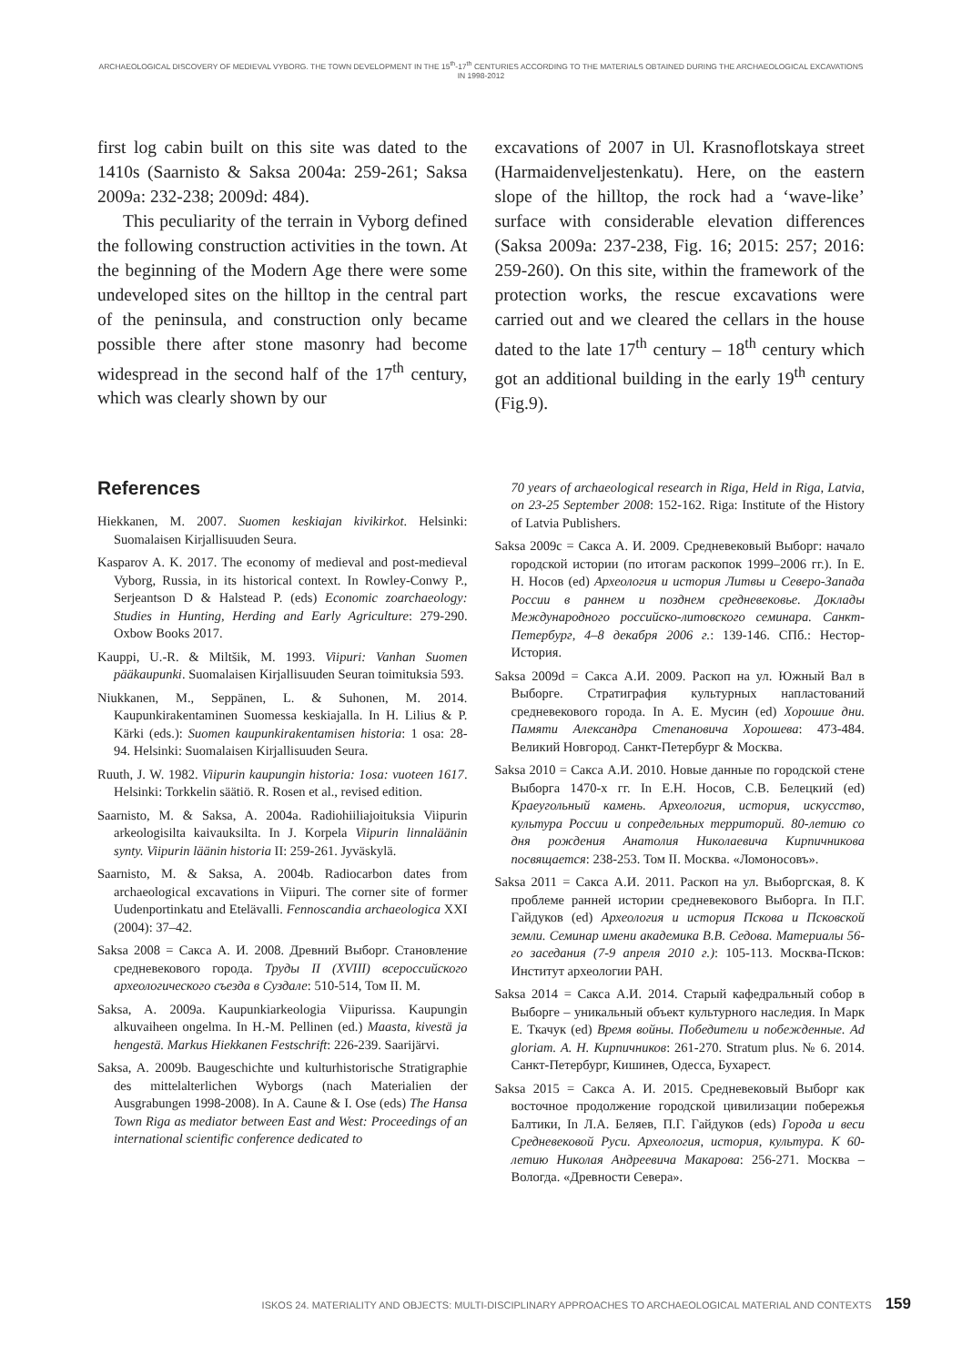ARCHAEOLOGICAL DISCOVERY OF MEDIEVAL VYBORG. THE TOWN DEVELOPMENT IN THE 15<sup>th</sup>-17<sup>th</sup> CENTURIES ACCORDING TO THE MATERIALS OBTAINED DURING THE ARCHAEOLOGICAL EXCAVATIONS IN 1998-2012
first log cabin built on this site was dated to the 1410s (Saarnisto & Saksa 2004a: 259-261; Saksa 2009a: 232-238; 2009d: 484).
This peculiarity of the terrain in Vyborg defined the following construction activities in the town. At the beginning of the Modern Age there were some undeveloped sites on the hilltop in the central part of the peninsula, and construction only became possible there after stone masonry had become widespread in the second half of the 17<sup>th</sup> century, which was clearly shown by our
excavations of 2007 in Ul. Krasnoflotskaya street (Harmaidenveljestenkatu). Here, on the eastern slope of the hilltop, the rock had a ‘wave-like’ surface with considerable elevation differences (Saksa 2009a: 237-238, Fig. 16; 2015: 257; 2016: 259-260). On this site, within the framework of the protection works, the rescue excavations were carried out and we cleared the cellars in the house dated to the late 17<sup>th</sup> century – 18<sup>th</sup> century which got an additional building in the early 19<sup>th</sup> century (Fig.9).
References
Hiekkanen, M. 2007. Suomen keskiajan kivikirkot. Helsinki: Suomalaisen Kirjallisuuden Seura.
Kasparov A. K. 2017. The economy of medieval and post-medieval Vyborg, Russia, in its historical context. In Rowley-Conwy P., Serjeantson D & Halstead P. (eds) Economic zoarchaeology: Studies in Hunting, Herding and Early Agriculture: 279-290. Oxbow Books 2017.
Kauppi, U.-R. & Miltšik, M. 1993. Viipuri: Vanhan Suomen pääkaupunki. Suomalaisen Kirjallisuuden Seuran toimituksia 593.
Niukkanen, M., Seppänen, L. & Suhonen, M. 2014. Kaupunkirakentaminen Suomessa keskiajalla. In H. Lilius & P. Kärki (eds.): Suomen kaupunkirakentamisen historia: 1 osa: 28-94. Helsinki: Suomalaisen Kirjallisuuden Seura.
Ruuth, J. W. 1982. Viipurin kaupungin historia: 1osa: vuoteen 1617. Helsinki: Torkkelin säätiö. R. Rosen et al., revised edition.
Saarnisto, M. & Saksa, A. 2004a. Radiohiiliajoituksia Viipurin arkeologisilta kaivauksilta. In J. Korpela Viipurin linnaläänin synty. Viipurin läänin historia II: 259-261. Jyväskylä.
Saarnisto, M. & Saksa, A. 2004b. Radiocarbon dates from archaeological excavations in Viipuri. The corner site of former Uudenportinkatu and Etelävalli. Fennoscandia archaeologica XXI (2004): 37–42.
Saksa 2008 = Сакса А. И. 2008. Древний Выборг. Становление средневекового города. Труды II (XVIII) всероссийского археологического съезда в Суздале: 510-514, Том II. М.
Saksa, A. 2009a. Kaupunkiarkeologia Viipurissa. Kaupungin alkuvaiheen ongelma. In H.-M. Pellinen (ed.) Maasta, kivestä ja hengestä. Markus Hiekkanen Festschrift: 226-239. Saarijärvi.
Saksa, A. 2009b. Baugeschichte und kulturhistorische Stratigraphie des mittelalterlichen Wyborgs (nach Materialien der Ausgrabungen 1998-2008). In A. Caune & I. Ose (eds) The Hansa Town Riga as mediator between East and West: Proceedings of an international scientific conference dedicated to
70 years of archaeological research in Riga, Held in Riga, Latvia, on 23-25 September 2008: 152-162. Riga: Institute of the History of Latvia Publishers.
Saksa 2009c = Сакса А. И. 2009. Средневековый Выборг: начало городской истории (по итогам раскопок 1999–2006 гг.). In Е. Н. Носов (ed) Археология и история Литвы и Северо-Запада России в раннем и позднем средневековье. Доклады Международного российско-литовского семинара. Санкт-Петербург, 4–8 декабря 2006 г.: 139-146. СПб.: Нестор-История.
Saksa 2009d = Сакса А.И. 2009. Раскоп на ул. Южный Вал в Выборге. Стратиграфия культурных напластований средневекового города. In А. Е. Мусин (ed) Хорошие дни. Памяти Александра Степановича Хорошева: 473-484. Великий Новгород. Санкт-Петербург & Москва.
Saksa 2010 = Сакса А.И. 2010. Новые данные по городской стене Выборга 1470-х гг. In Е.Н. Носов, С.В. Белецкий (ed) Краеугольный камень. Археология, история, искусство, культура России и сопредельных территорий. 80-летию со дня рождения Анатолия Николаевича Кирпичникова посвящается: 238-253. Том II. Москва. «Ломоносовъ».
Saksa 2011 = Сакса А.И. 2011. Раскоп на ул. Выборгская, 8. К проблеме ранней истории средневекового Выборга. In П.Г. Гайдуков (ed) Археология и история Пскова и Псковской земли. Семинар имени академика В.В. Седова. Материалы 56-го заседания (7-9 апреля 2010 г.): 105-113. Москва-Псков: Институт археологии РАН.
Saksa 2014 = Сакса А.И. 2014. Старый кафедральный собор в Выборге – уникальный объект культурного наследия. In Марк Е. Ткачук (ed) Время войны. Победители и побежденные. Ad gloriam. А. Н. Кирпичников: 261-270. Stratum plus. № 6. 2014. Санкт-Петербург, Кишинев, Одесса, Бухарест.
Saksa 2015 = Сакса А. И. 2015. Средневековый Выборг как восточное продолжение городской цивилизации побережья Балтики, In Л.А. Беляев, П.Г. Гайдуков (eds) Города и веси Средневековой Руси. Археология, история, культура. К 60-летию Николая Андреевича Макарова: 256-271. Москва – Вологда. «Древности Севера».
ISKOS 24. MATERIALITY AND OBJECTS: MULTI-DISCIPLINARY APPROACHES TO ARCHAEOLOGICAL MATERIAL AND CONTEXTS 159